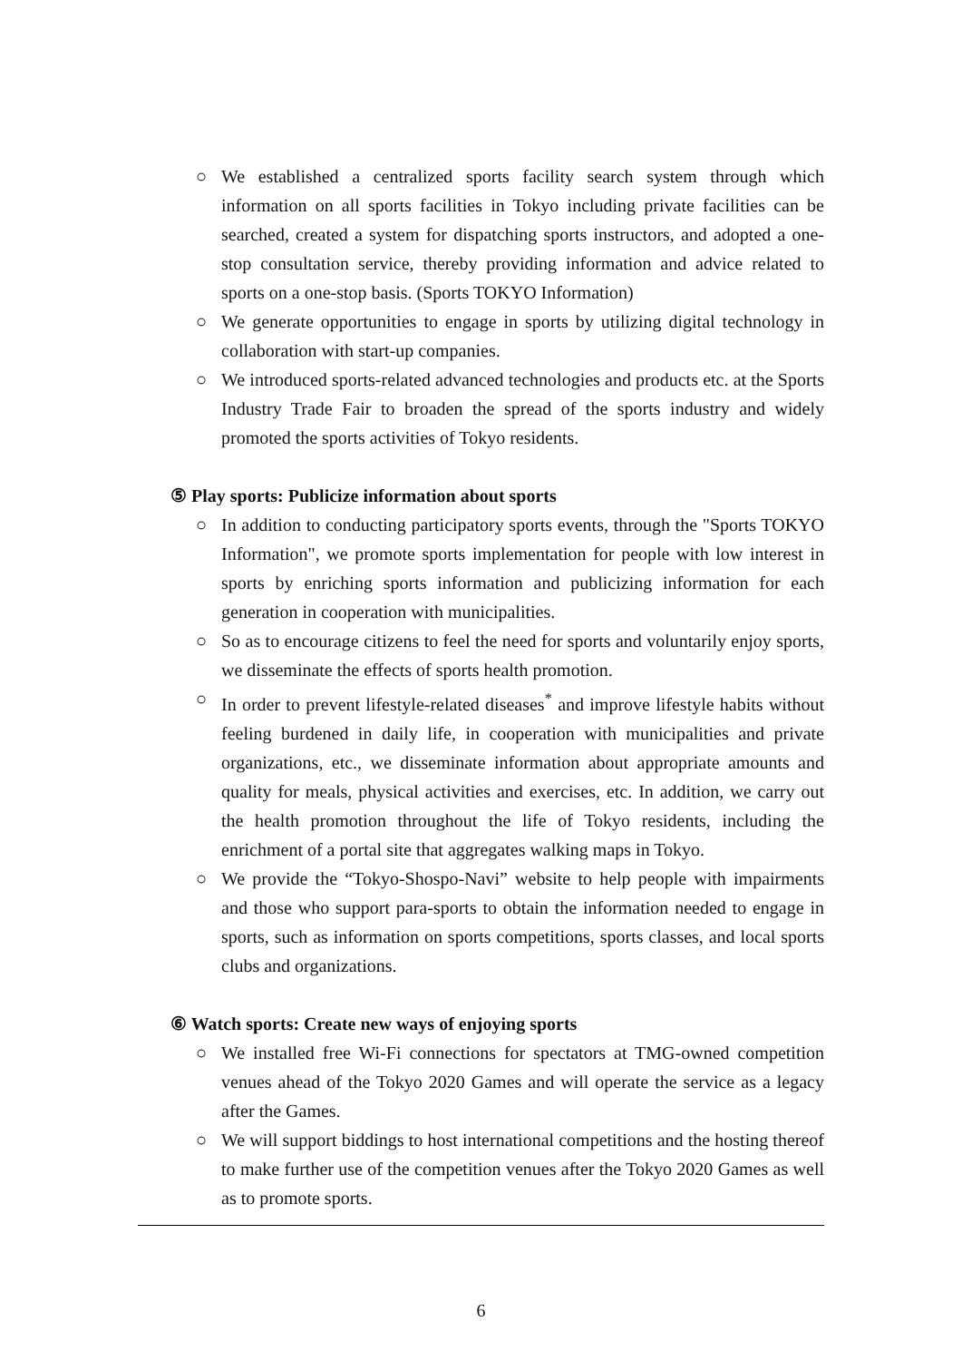○ We established a centralized sports facility search system through which information on all sports facilities in Tokyo including private facilities can be searched, created a system for dispatching sports instructors, and adopted a one-stop consultation service, thereby providing information and advice related to sports on a one-stop basis. (Sports TOKYO Information)
○ We generate opportunities to engage in sports by utilizing digital technology in collaboration with start-up companies.
○ We introduced sports-related advanced technologies and products etc. at the Sports Industry Trade Fair to broaden the spread of the sports industry and widely promoted the sports activities of Tokyo residents.
⑤ Play sports: Publicize information about sports
○ In addition to conducting participatory sports events, through the "Sports TOKYO Information", we promote sports implementation for people with low interest in sports by enriching sports information and publicizing information for each generation in cooperation with municipalities.
○ So as to encourage citizens to feel the need for sports and voluntarily enjoy sports, we disseminate the effects of sports health promotion.
○ In order to prevent lifestyle-related diseases<sup>*</sup> and improve lifestyle habits without feeling burdened in daily life, in cooperation with municipalities and private organizations, etc., we disseminate information about appropriate amounts and quality for meals, physical activities and exercises, etc. In addition, we carry out the health promotion throughout the life of Tokyo residents, including the enrichment of a portal site that aggregates walking maps in Tokyo.
○ We provide the “Tokyo-Shospo-Navi” website to help people with impairments and those who support para-sports to obtain the information needed to engage in sports, such as information on sports competitions, sports classes, and local sports clubs and organizations.
⑥ Watch sports: Create new ways of enjoying sports
○ We installed free Wi-Fi connections for spectators at TMG-owned competition venues ahead of the Tokyo 2020 Games and will operate the service as a legacy after the Games.
○ We will support biddings to host international competitions and the hosting thereof to make further use of the competition venues after the Tokyo 2020 Games as well as to promote sports.
6